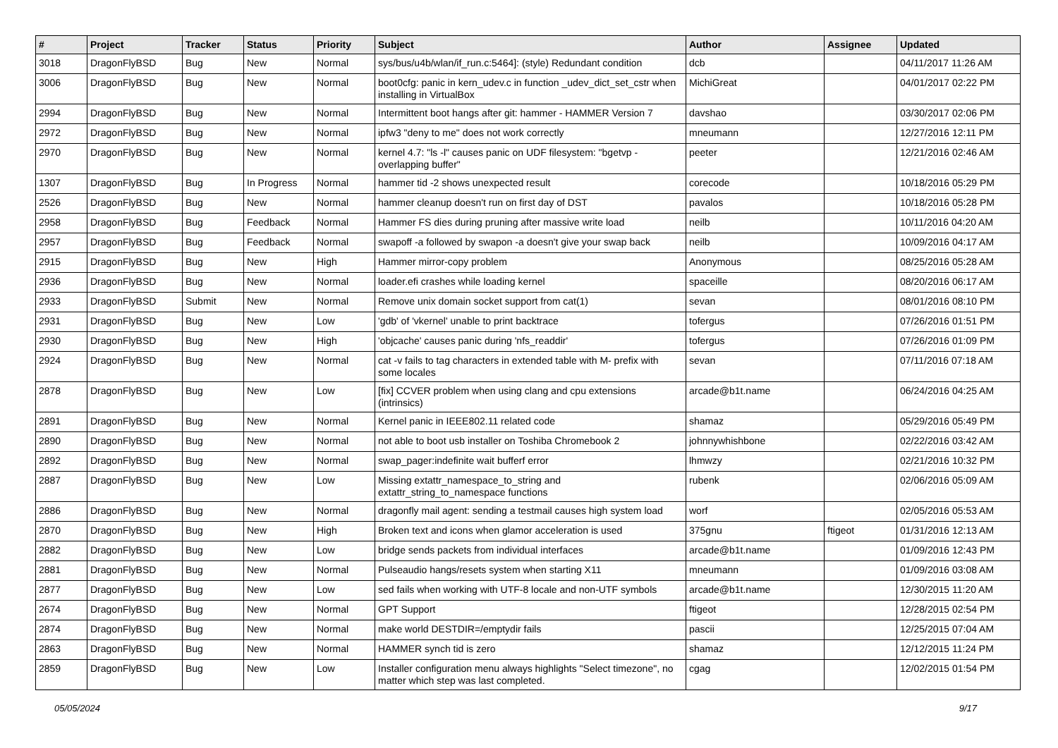| # | Project | Tracker | Status | Priority | Subject | Author | Assignee | Updated |
| --- | --- | --- | --- | --- | --- | --- | --- | --- |
| 3018 | DragonFlyBSD | Bug | New | Normal | sys/bus/u4b/wlan/if_run.c:5464]: (style) Redundant condition | dcb | | 04/11/2017 11:26 AM |
| 3006 | DragonFlyBSD | Bug | New | Normal | boot0cfg: panic in kern_udev.c in function _udev_dict_set_cstr when installing in VirtualBox | MichiGreat | | 04/01/2017 02:22 PM |
| 2994 | DragonFlyBSD | Bug | New | Normal | Intermittent boot hangs after git: hammer - HAMMER Version 7 | davshao | | 03/30/2017 02:06 PM |
| 2972 | DragonFlyBSD | Bug | New | Normal | ipfw3 "deny to me" does not work correctly | mneumann | | 12/27/2016 12:11 PM |
| 2970 | DragonFlyBSD | Bug | New | Normal | kernel 4.7: "ls -l" causes panic on UDF filesystem: "bgetvp - overlapping buffer" | peeter | | 12/21/2016 02:46 AM |
| 1307 | DragonFlyBSD | Bug | In Progress | Normal | hammer tid -2 shows unexpected result | corecode | | 10/18/2016 05:29 PM |
| 2526 | DragonFlyBSD | Bug | New | Normal | hammer cleanup doesn't run on first day of DST | pavalos | | 10/18/2016 05:28 PM |
| 2958 | DragonFlyBSD | Bug | Feedback | Normal | Hammer FS dies during pruning after massive write load | neilb | | 10/11/2016 04:20 AM |
| 2957 | DragonFlyBSD | Bug | Feedback | Normal | swapoff -a followed by swapon -a doesn't give your swap back | neilb | | 10/09/2016 04:17 AM |
| 2915 | DragonFlyBSD | Bug | New | High | Hammer mirror-copy problem | Anonymous | | 08/25/2016 05:28 AM |
| 2936 | DragonFlyBSD | Bug | New | Normal | loader.efi crashes while loading kernel | spaceille | | 08/20/2016 06:17 AM |
| 2933 | DragonFlyBSD | Submit | New | Normal | Remove unix domain socket support from cat(1) | sevan | | 08/01/2016 08:10 PM |
| 2931 | DragonFlyBSD | Bug | New | Low | 'gdb' of 'vkernel' unable to print backtrace | tofergus | | 07/26/2016 01:51 PM |
| 2930 | DragonFlyBSD | Bug | New | High | 'objcache' causes panic during 'nfs_readdir' | tofergus | | 07/26/2016 01:09 PM |
| 2924 | DragonFlyBSD | Bug | New | Normal | cat -v fails to tag characters in extended table with M- prefix with some locales | sevan | | 07/11/2016 07:18 AM |
| 2878 | DragonFlyBSD | Bug | New | Low | [fix] CCVER problem when using clang and cpu extensions (intrinsics) | arcade@b1t.name | | 06/24/2016 04:25 AM |
| 2891 | DragonFlyBSD | Bug | New | Normal | Kernel panic in IEEE802.11 related code | shamaz | | 05/29/2016 05:49 PM |
| 2890 | DragonFlyBSD | Bug | New | Normal | not able to boot usb installer on Toshiba Chromebook 2 | johnnywhishbone | | 02/22/2016 03:42 AM |
| 2892 | DragonFlyBSD | Bug | New | Normal | swap_pager:indefinite wait bufferf error | lhmwzy | | 02/21/2016 10:32 PM |
| 2887 | DragonFlyBSD | Bug | New | Low | Missing extattr_namespace_to_string and extattr_string_to_namespace functions | rubenk | | 02/06/2016 05:09 AM |
| 2886 | DragonFlyBSD | Bug | New | Normal | dragonfly mail agent: sending a testmail causes high system load | worf | | 02/05/2016 05:53 AM |
| 2870 | DragonFlyBSD | Bug | New | High | Broken text and icons when glamor acceleration is used | 375gnu | ftigeot | 01/31/2016 12:13 AM |
| 2882 | DragonFlyBSD | Bug | New | Low | bridge sends packets from individual interfaces | arcade@b1t.name | | 01/09/2016 12:43 PM |
| 2881 | DragonFlyBSD | Bug | New | Normal | Pulseaudio hangs/resets system when starting X11 | mneumann | | 01/09/2016 03:08 AM |
| 2877 | DragonFlyBSD | Bug | New | Low | sed fails when working with UTF-8 locale and non-UTF symbols | arcade@b1t.name | | 12/30/2015 11:20 AM |
| 2674 | DragonFlyBSD | Bug | New | Normal | GPT Support | ftigeot | | 12/28/2015 02:54 PM |
| 2874 | DragonFlyBSD | Bug | New | Normal | make world DESTDIR=/emptydir fails | pascii | | 12/25/2015 07:04 AM |
| 2863 | DragonFlyBSD | Bug | New | Normal | HAMMER synch tid is zero | shamaz | | 12/12/2015 11:24 PM |
| 2859 | DragonFlyBSD | Bug | New | Low | Installer configuration menu always highlights "Select timezone", no matter which step was last completed. | cgag | | 12/02/2015 01:54 PM |
05/05/2024 9/17